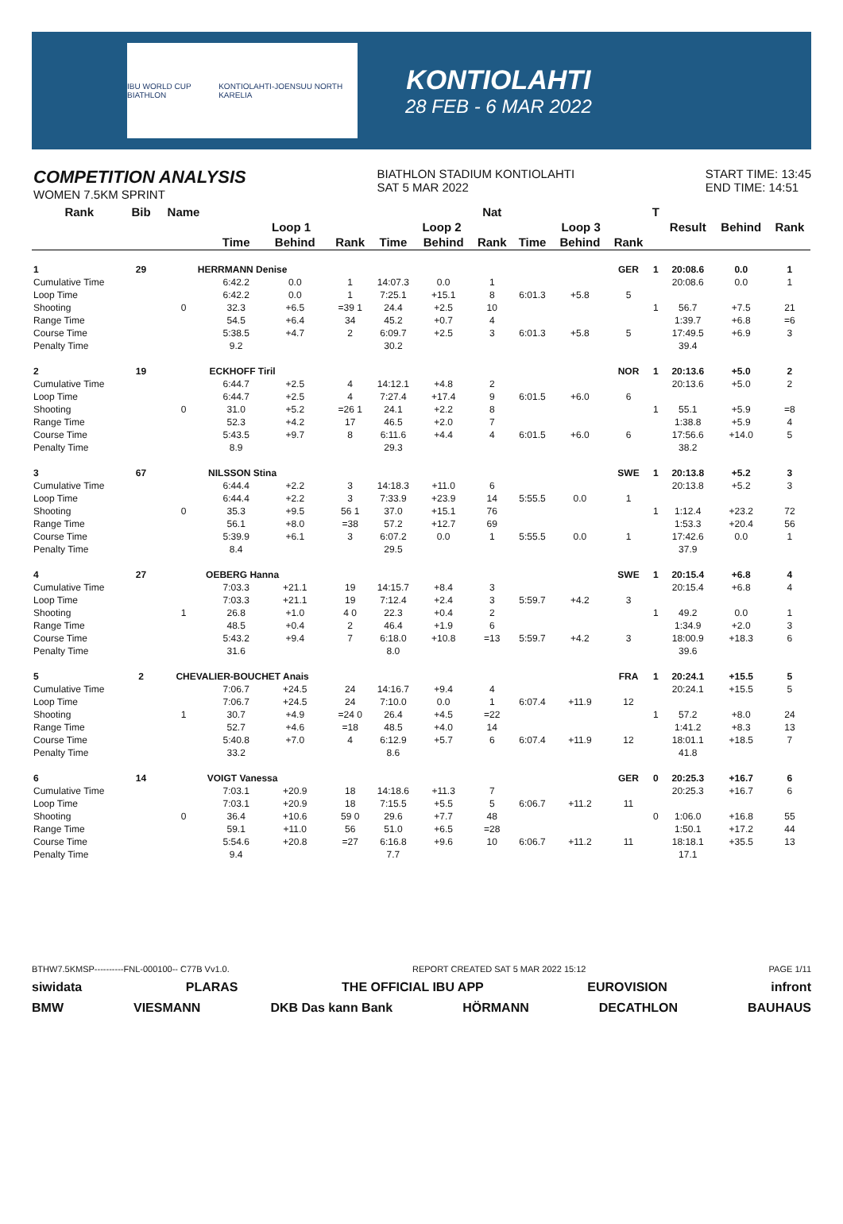IBU WORLD CUP BIATHLON KONTIOLAHTI-JOENSUU NORTH KARELIA
KONTIOLAHTI
28 FEB - 6 MAR 2022
COMPETITION ANALYSIS
WOMEN 7.5KM SPRINT
BIATHLON STADIUM KONTIOLAHTI
SAT 5 MAR 2022
START TIME: 13:45
END TIME: 14:51
| Rank | Bib | Name | | | | | | Nat | | | | T | | | |
| --- | --- | --- | --- | --- | --- | --- | --- | --- | --- | --- | --- | --- | --- | --- | --- |
| | | | Loop 1 | | | Loop 2 | | | Loop 3 | | | | Result | Behind | Rank |
| | | | Time | Behind | Rank | Time | Behind | Rank | Time | Behind | Rank | | | | |
| 1 | 29 | HERRMANN Denise | | | | | | | | | GER | 1 | 20:08.6 | 0.0 | 1 |
| Cumulative Time | | | 6:42.2 | 0.0 | 1 | 14:07.3 | 0.0 | 1 | | | | | 20:08.6 | 0.0 | 1 |
| Loop Time | | | 6:42.2 | 0.0 | 1 | 7:25.1 | +15.1 | 8 | 6:01.3 | +5.8 | 5 | | | | |
| Shooting | | 0 | 32.3 | +6.5 | =39 1 | 24.4 | +2.5 | 10 | | | | 1 | 56.7 | +7.5 | 21 |
| Range Time | | | 54.5 | +6.4 | 34 | 45.2 | +0.7 | 4 | | | | | 1:39.7 | +6.8 | =6 |
| Course Time | | | 5:38.5 | +4.7 | 2 | 6:09.7 | +2.5 | 3 | 6:01.3 | +5.8 | 5 | | 17:49.5 | +6.9 | 3 |
| Penalty Time | | | 9.2 | | | 30.2 | | | | | | | 39.4 | | |
| 2 | 19 | ECKHOFF Tiril | | | | | | | | | NOR | 1 | 20:13.6 | +5.0 | 2 |
| Cumulative Time | | | 6:44.7 | +2.5 | 4 | 14:12.1 | +4.8 | 2 | | | | | 20:13.6 | +5.0 | 2 |
| Loop Time | | | 6:44.7 | +2.5 | 4 | 7:27.4 | +17.4 | 9 | 6:01.5 | +6.0 | 6 | | | | |
| Shooting | | 0 | 31.0 | +5.2 | =26 1 | 24.1 | +2.2 | 8 | | | | 1 | 55.1 | +5.9 | =8 |
| Range Time | | | 52.3 | +4.2 | 17 | 46.5 | +2.0 | 7 | | | | | 1:38.8 | +5.9 | 4 |
| Course Time | | | 5:43.5 | +9.7 | 8 | 6:11.6 | +4.4 | 4 | 6:01.5 | +6.0 | 6 | | 17:56.6 | +14.0 | 5 |
| Penalty Time | | | 8.9 | | | 29.3 | | | | | | | 38.2 | | |
| 3 | 67 | NILSSON Stina | | | | | | | | | SWE | 1 | 20:13.8 | +5.2 | 3 |
| Cumulative Time | | | 6:44.4 | +2.2 | 3 | 14:18.3 | +11.0 | 6 | | | | | 20:13.8 | +5.2 | 3 |
| Loop Time | | | 6:44.4 | +2.2 | 3 | 7:33.9 | +23.9 | 14 | 5:55.5 | 0.0 | 1 | | | | |
| Shooting | | 0 | 35.3 | +9.5 | 56 1 | 37.0 | +15.1 | 76 | | | | 1 | 1:12.4 | +23.2 | 72 |
| Range Time | | | 56.1 | +8.0 | =38 | 57.2 | +12.7 | 69 | | | | | 1:53.3 | +20.4 | 56 |
| Course Time | | | 5:39.9 | +6.1 | 3 | 6:07.2 | 0.0 | 1 | 5:55.5 | 0.0 | 1 | | 17:42.6 | 0.0 | 1 |
| Penalty Time | | | 8.4 | | | 29.5 | | | | | | | 37.9 | | |
| 4 | 27 | OEBERG Hanna | | | | | | | | | SWE | 1 | 20:15.4 | +6.8 | 4 |
| Cumulative Time | | | 7:03.3 | +21.1 | 19 | 14:15.7 | +8.4 | 3 | | | | | 20:15.4 | +6.8 | 4 |
| Loop Time | | | 7:03.3 | +21.1 | 19 | 7:12.4 | +2.4 | 3 | 5:59.7 | +4.2 | 3 | | | | |
| Shooting | | 1 | 26.8 | +1.0 | 4 0 | 22.3 | +0.4 | 2 | | | | 1 | 49.2 | 0.0 | 1 |
| Range Time | | | 48.5 | +0.4 | 2 | 46.4 | +1.9 | 6 | | | | | 1:34.9 | +2.0 | 3 |
| Course Time | | | 5:43.2 | +9.4 | 7 | 6:18.0 | +10.8 | =13 | 5:59.7 | +4.2 | 3 | | 18:00.9 | +18.3 | 6 |
| Penalty Time | | | 31.6 | | | 8.0 | | | | | | | 39.6 | | |
| 5 | 2 | CHEVALIER-BOUCHET Anais | | | | | | | | | FRA | 1 | 20:24.1 | +15.5 | 5 |
| Cumulative Time | | | 7:06.7 | +24.5 | 24 | 14:16.7 | +9.4 | 4 | | | | | 20:24.1 | +15.5 | 5 |
| Loop Time | | | 7:06.7 | +24.5 | 24 | 7:10.0 | 0.0 | 1 | 6:07.4 | +11.9 | 12 | | | | |
| Shooting | | 1 | 30.7 | +4.9 | =24 0 | 26.4 | +4.5 | =22 | | | | 1 | 57.2 | +8.0 | 24 |
| Range Time | | | 52.7 | +4.6 | =18 | 48.5 | +4.0 | 14 | | | | | 1:41.2 | +8.3 | 13 |
| Course Time | | | 5:40.8 | +7.0 | 4 | 6:12.9 | +5.7 | 6 | 6:07.4 | +11.9 | 12 | | 18:01.1 | +18.5 | 7 |
| Penalty Time | | | 33.2 | | | 8.6 | | | | | | | 41.8 | | |
| 6 | 14 | VOIGT Vanessa | | | | | | | | | GER | 0 | 20:25.3 | +16.7 | 6 |
| Cumulative Time | | | 7:03.1 | +20.9 | 18 | 14:18.6 | +11.3 | 7 | | | | | 20:25.3 | +16.7 | 6 |
| Loop Time | | | 7:03.1 | +20.9 | 18 | 7:15.5 | +5.5 | 5 | 6:06.7 | +11.2 | 11 | | | | |
| Shooting | | 0 | 36.4 | +10.6 | 59 0 | 29.6 | +7.7 | 48 | | | | 0 | 1:06.0 | +16.8 | 55 |
| Range Time | | | 59.1 | +11.0 | 56 | 51.0 | +6.5 | =28 | | | | | 1:50.1 | +17.2 | 44 |
| Course Time | | | 5:54.6 | +20.8 | =27 | 6:16.8 | +9.6 | 10 | 6:06.7 | +11.2 | 11 | | 18:18.1 | +35.5 | 13 |
| Penalty Time | | | 9.4 | | | 7.7 | | | | | | | 17.1 | | |
BTHW7.5KMSP----------FNL-000100-- C77B Vv1.0. REPORT CREATED SAT 5 MAR 2022 15:12 PAGE 1/11
siwidata PLARAS THE OFFICIAL IBU APP EUROVISION infront
BMW VIESMANN DKB Das kann Bank HÖRMANN DECATHLON BAUHAUS